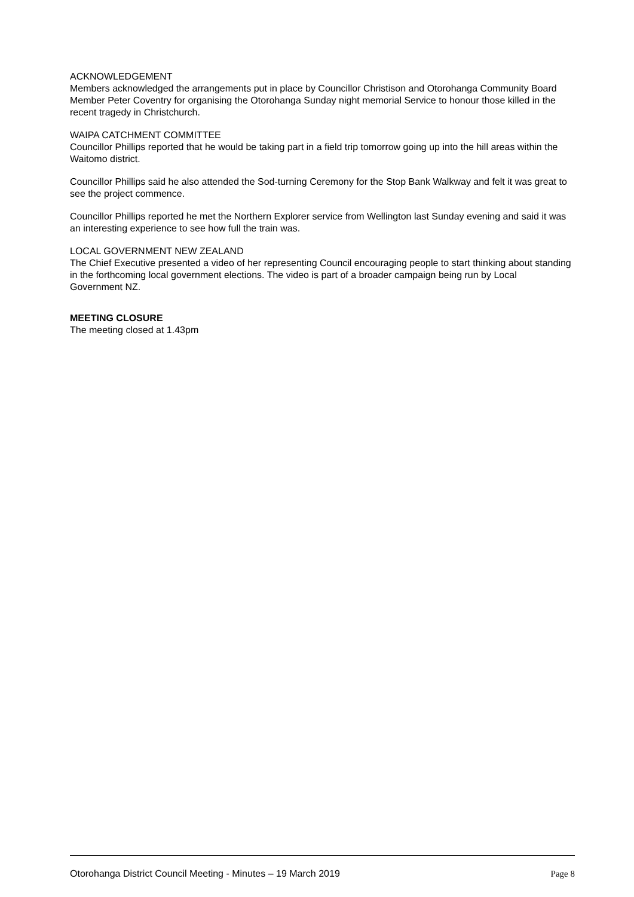ACKNOWLEDGEMENT
Members acknowledged the arrangements put in place by Councillor Christison and Otorohanga Community Board Member Peter Coventry for organising the Otorohanga Sunday night memorial Service to honour those killed in the recent tragedy in Christchurch.
WAIPA CATCHMENT COMMITTEE
Councillor Phillips reported that he would be taking part in a field trip tomorrow going up into the hill areas within the Waitomo district.
Councillor Phillips said he also attended the Sod-turning Ceremony for the Stop Bank Walkway and felt it was great to see the project commence.
Councillor Phillips reported he met the Northern Explorer service from Wellington last Sunday evening and said it was an interesting experience to see how full the train was.
LOCAL GOVERNMENT NEW ZEALAND
The Chief Executive presented a video of her representing Council encouraging people to start thinking about standing in the forthcoming local government elections. The video is part of a broader campaign being run by Local Government NZ.
MEETING CLOSURE
The meeting closed at 1.43pm
Otorohanga District Council Meeting - Minutes – 19 March 2019 Page 8